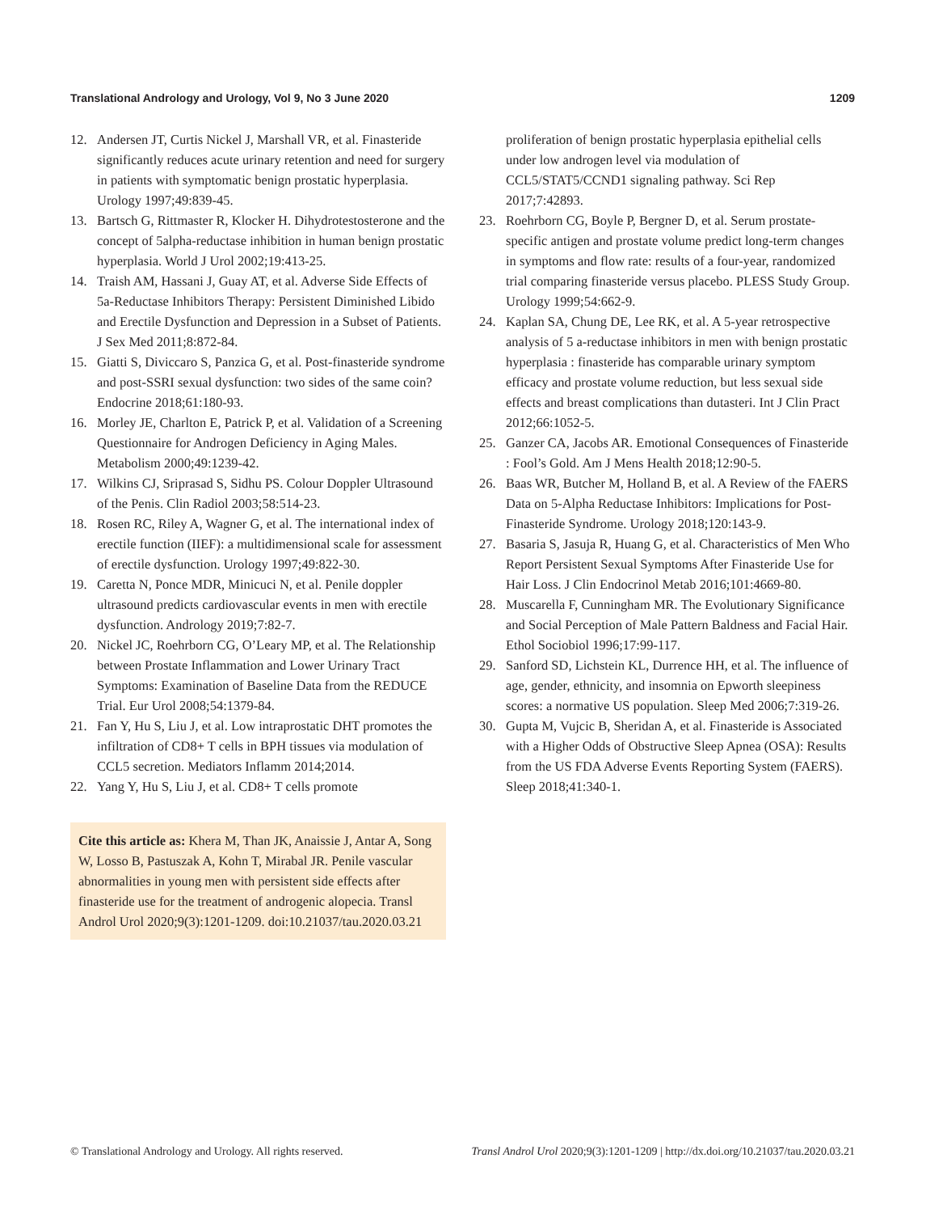Translational Andrology and Urology, Vol 9, No 3 June 2020 1209
12. Andersen JT, Curtis Nickel J, Marshall VR, et al. Finasteride significantly reduces acute urinary retention and need for surgery in patients with symptomatic benign prostatic hyperplasia. Urology 1997;49:839-45.
13. Bartsch G, Rittmaster R, Klocker H. Dihydrotestosterone and the concept of 5alpha-reductase inhibition in human benign prostatic hyperplasia. World J Urol 2002;19:413-25.
14. Traish AM, Hassani J, Guay AT, et al. Adverse Side Effects of 5a-Reductase Inhibitors Therapy: Persistent Diminished Libido and Erectile Dysfunction and Depression in a Subset of Patients. J Sex Med 2011;8:872-84.
15. Giatti S, Diviccaro S, Panzica G, et al. Post-finasteride syndrome and post-SSRI sexual dysfunction: two sides of the same coin? Endocrine 2018;61:180-93.
16. Morley JE, Charlton E, Patrick P, et al. Validation of a Screening Questionnaire for Androgen Deficiency in Aging Males. Metabolism 2000;49:1239-42.
17. Wilkins CJ, Sriprasad S, Sidhu PS. Colour Doppler Ultrasound of the Penis. Clin Radiol 2003;58:514-23.
18. Rosen RC, Riley A, Wagner G, et al. The international index of erectile function (IIEF): a multidimensional scale for assessment of erectile dysfunction. Urology 1997;49:822-30.
19. Caretta N, Ponce MDR, Minicuci N, et al. Penile doppler ultrasound predicts cardiovascular events in men with erectile dysfunction. Andrology 2019;7:82-7.
20. Nickel JC, Roehrborn CG, O’Leary MP, et al. The Relationship between Prostate Inflammation and Lower Urinary Tract Symptoms: Examination of Baseline Data from the REDUCE Trial. Eur Urol 2008;54:1379-84.
21. Fan Y, Hu S, Liu J, et al. Low intraprostatic DHT promotes the infiltration of CD8+ T cells in BPH tissues via modulation of CCL5 secretion. Mediators Inflamm 2014;2014.
22. Yang Y, Hu S, Liu J, et al. CD8+ T cells promote
Cite this article as: Khera M, Than JK, Anaissie J, Antar A, Song W, Losso B, Pastuszak A, Kohn T, Mirabal JR. Penile vascular abnormalities in young men with persistent side effects after finasteride use for the treatment of androgenic alopecia. Transl Androl Urol 2020;9(3):1201-1209. doi:10.21037/tau.2020.03.21
proliferation of benign prostatic hyperplasia epithelial cells under low androgen level via modulation of CCL5/STAT5/CCND1 signaling pathway. Sci Rep 2017;7:42893.
23. Roehrborn CG, Boyle P, Bergner D, et al. Serum prostate-specific antigen and prostate volume predict long-term changes in symptoms and flow rate: results of a four-year, randomized trial comparing finasteride versus placebo. PLESS Study Group. Urology 1999;54:662-9.
24. Kaplan SA, Chung DE, Lee RK, et al. A 5-year retrospective analysis of 5 a-reductase inhibitors in men with benign prostatic hyperplasia : finasteride has comparable urinary symptom efficacy and prostate volume reduction, but less sexual side effects and breast complications than dutasteri. Int J Clin Pract 2012;66:1052-5.
25. Ganzer CA, Jacobs AR. Emotional Consequences of Finasteride : Fool’s Gold. Am J Mens Health 2018;12:90-5.
26. Baas WR, Butcher M, Holland B, et al. A Review of the FAERS Data on 5-Alpha Reductase Inhibitors: Implications for Post-Finasteride Syndrome. Urology 2018;120:143-9.
27. Basaria S, Jasuja R, Huang G, et al. Characteristics of Men Who Report Persistent Sexual Symptoms After Finasteride Use for Hair Loss. J Clin Endocrinol Metab 2016;101:4669-80.
28. Muscarella F, Cunningham MR. The Evolutionary Significance and Social Perception of Male Pattern Baldness and Facial Hair. Ethol Sociobiol 1996;17:99-117.
29. Sanford SD, Lichstein KL, Durrence HH, et al. The influence of age, gender, ethnicity, and insomnia on Epworth sleepiness scores: a normative US population. Sleep Med 2006;7:319-26.
30. Gupta M, Vujcic B, Sheridan A, et al. Finasteride is Associated with a Higher Odds of Obstructive Sleep Apnea (OSA): Results from the US FDA Adverse Events Reporting System (FAERS). Sleep 2018;41:340-1.
© Translational Andrology and Urology. All rights reserved. Transl Androl Urol 2020;9(3):1201-1209 | http://dx.doi.org/10.21037/tau.2020.03.21